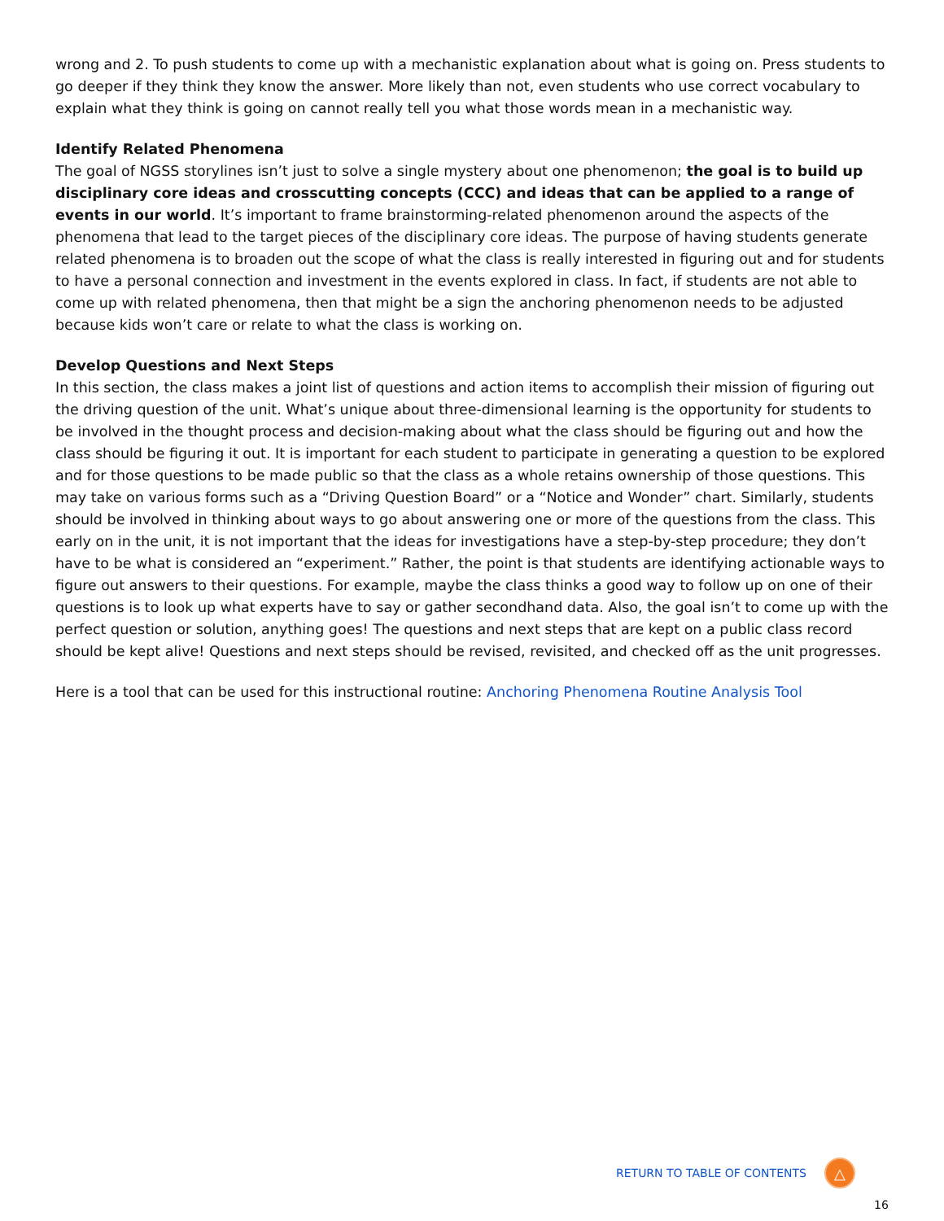wrong and 2. To push students to come up with a mechanistic explanation about what is going on. Press students to go deeper if they think they know the answer. More likely than not, even students who use correct vocabulary to explain what they think is going on cannot really tell you what those words mean in a mechanistic way.
Identify Related Phenomena
The goal of NGSS storylines isn’t just to solve a single mystery about one phenomenon; the goal is to build up disciplinary core ideas and crosscutting concepts (CCC) and ideas that can be applied to a range of events in our world. It’s important to frame brainstorming-related phenomenon around the aspects of the phenomena that lead to the target pieces of the disciplinary core ideas. The purpose of having students generate related phenomena is to broaden out the scope of what the class is really interested in figuring out and for students to have a personal connection and investment in the events explored in class. In fact, if students are not able to come up with related phenomena, then that might be a sign the anchoring phenomenon needs to be adjusted because kids won’t care or relate to what the class is working on.
Develop Questions and Next Steps
In this section, the class makes a joint list of questions and action items to accomplish their mission of figuring out the driving question of the unit. What’s unique about three-dimensional learning is the opportunity for students to be involved in the thought process and decision-making about what the class should be figuring out and how the class should be figuring it out. It is important for each student to participate in generating a question to be explored and for those questions to be made public so that the class as a whole retains ownership of those questions. This may take on various forms such as a “Driving Question Board” or a “Notice and Wonder” chart. Similarly, students should be involved in thinking about ways to go about answering one or more of the questions from the class. This early on in the unit, it is not important that the ideas for investigations have a step-by-step procedure; they don’t have to be what is considered an “experiment.” Rather, the point is that students are identifying actionable ways to figure out answers to their questions. For example, maybe the class thinks a good way to follow up on one of their questions is to look up what experts have to say or gather secondhand data. Also, the goal isn’t to come up with the perfect question or solution, anything goes! The questions and next steps that are kept on a public class record should be kept alive! Questions and next steps should be revised, revisited, and checked off as the unit progresses.
Here is a tool that can be used for this instructional routine: Anchoring Phenomena Routine Analysis Tool
RETURN TO TABLE OF CONTENTS
△
16